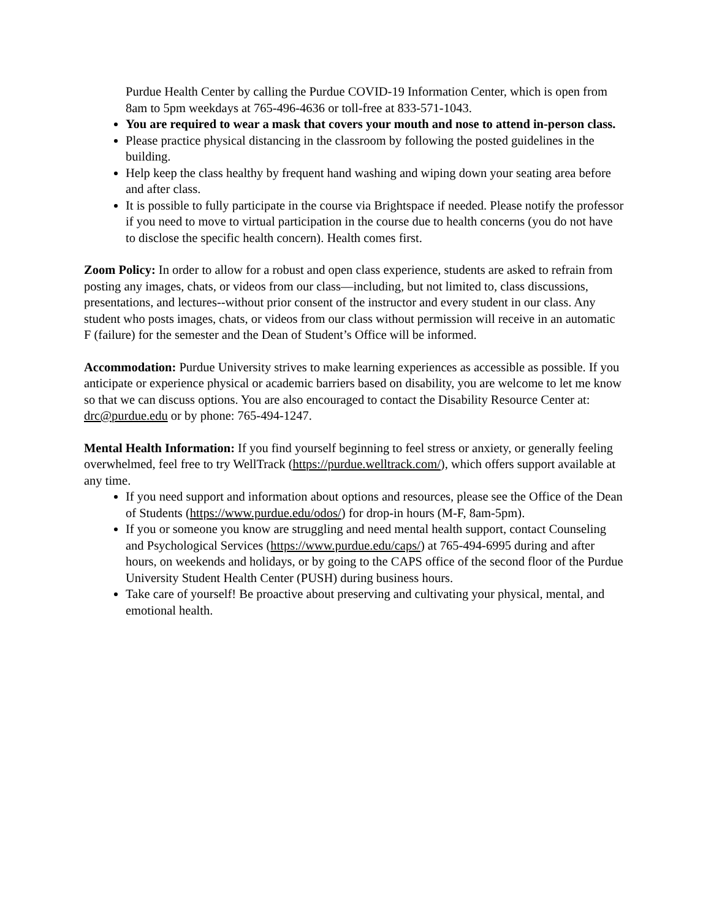Purdue Health Center by calling the Purdue COVID-19 Information Center, which is open from 8am to 5pm weekdays at 765-496-4636 or toll-free at 833-571-1043.
You are required to wear a mask that covers your mouth and nose to attend in-person class.
Please practice physical distancing in the classroom by following the posted guidelines in the building.
Help keep the class healthy by frequent hand washing and wiping down your seating area before and after class.
It is possible to fully participate in the course via Brightspace if needed. Please notify the professor if you need to move to virtual participation in the course due to health concerns (you do not have to disclose the specific health concern). Health comes first.
Zoom Policy: In order to allow for a robust and open class experience, students are asked to refrain from posting any images, chats, or videos from our class—including, but not limited to, class discussions, presentations, and lectures--without prior consent of the instructor and every student in our class. Any student who posts images, chats, or videos from our class without permission will receive in an automatic F (failure) for the semester and the Dean of Student’s Office will be informed.
Accommodation: Purdue University strives to make learning experiences as accessible as possible. If you anticipate or experience physical or academic barriers based on disability, you are welcome to let me know so that we can discuss options. You are also encouraged to contact the Disability Resource Center at: drc@purdue.edu or by phone: 765-494-1247.
Mental Health Information: If you find yourself beginning to feel stress or anxiety, or generally feeling overwhelmed, feel free to try WellTrack (https://purdue.welltrack.com/), which offers support available at any time.
If you need support and information about options and resources, please see the Office of the Dean of Students (https://www.purdue.edu/odos/) for drop-in hours (M-F, 8am-5pm).
If you or someone you know are struggling and need mental health support, contact Counseling and Psychological Services (https://www.purdue.edu/caps/) at 765-494-6995 during and after hours, on weekends and holidays, or by going to the CAPS office of the second floor of the Purdue University Student Health Center (PUSH) during business hours.
Take care of yourself! Be proactive about preserving and cultivating your physical, mental, and emotional health.